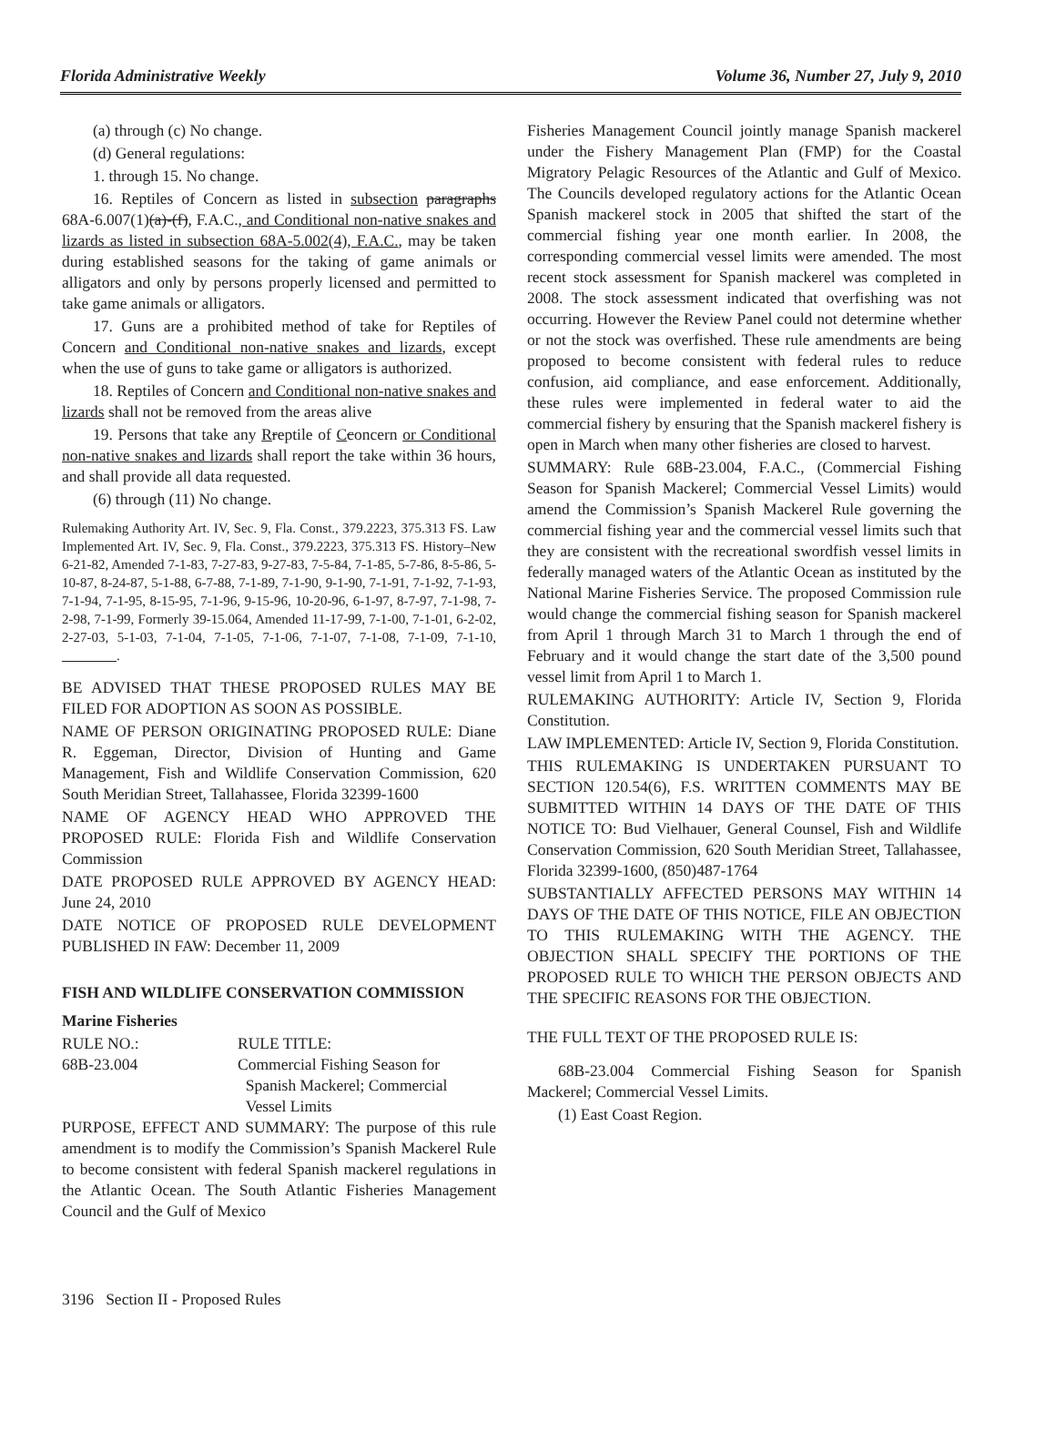Florida Administrative Weekly Volume 36, Number 27, July 9, 2010
(a) through (c) No change.
(d) General regulations:
1. through 15. No change.
16. Reptiles of Concern as listed in subsection paragraphs 68A-6.007(1)(a)-(f), F.A.C., and Conditional non-native snakes and lizards as listed in subsection 68A-5.002(4), F.A.C., may be taken during established seasons for the taking of game animals or alligators and only by persons properly licensed and permitted to take game animals or alligators.
17. Guns are a prohibited method of take for Reptiles of Concern and Conditional non-native snakes and lizards, except when the use of guns to take game or alligators is authorized.
18. Reptiles of Concern and Conditional non-native snakes and lizards shall not be removed from the areas alive
19. Persons that take any Rreptile of Cconcern or Conditional non-native snakes and lizards shall report the take within 36 hours, and shall provide all data requested.
(6) through (11) No change.
Rulemaking Authority Art. IV, Sec. 9, Fla. Const., 379.2223, 375.313 FS. Law Implemented Art. IV, Sec. 9, Fla. Const., 379.2223, 375.313 FS. History–New 6-21-82, Amended 7-1-83, 7-27-83, 9-27-83, 7-5-84, 7-1-85, 5-7-86, 8-5-86, 5-10-87, 8-24-87, 5-1-88, 6-7-88, 7-1-89, 7-1-90, 9-1-90, 7-1-91, 7-1-92, 7-1-93, 7-1-94, 7-1-95, 8-15-95, 7-1-96, 9-15-96, 10-20-96, 6-1-97, 8-7-97, 7-1-98, 7-2-98, 7-1-99, Formerly 39-15.064, Amended 11-17-99, 7-1-00, 7-1-01, 6-2-02, 2-27-03, 5-1-03, 7-1-04, 7-1-05, 7-1-06, 7-1-07, 7-1-08, 7-1-09, 7-1-10, ________.
BE ADVISED THAT THESE PROPOSED RULES MAY BE FILED FOR ADOPTION AS SOON AS POSSIBLE.
NAME OF PERSON ORIGINATING PROPOSED RULE: Diane R. Eggeman, Director, Division of Hunting and Game Management, Fish and Wildlife Conservation Commission, 620 South Meridian Street, Tallahassee, Florida 32399-1600
NAME OF AGENCY HEAD WHO APPROVED THE PROPOSED RULE: Florida Fish and Wildlife Conservation Commission
DATE PROPOSED RULE APPROVED BY AGENCY HEAD: June 24, 2010
DATE NOTICE OF PROPOSED RULE DEVELOPMENT PUBLISHED IN FAW: December 11, 2009
FISH AND WILDLIFE CONSERVATION COMMISSION
Marine Fisheries
| RULE NO.: | RULE TITLE: |
| 68B-23.004 | Commercial Fishing Season for Spanish Mackerel; Commercial Vessel Limits |
PURPOSE, EFFECT AND SUMMARY: The purpose of this rule amendment is to modify the Commission’s Spanish Mackerel Rule to become consistent with federal Spanish mackerel regulations in the Atlantic Ocean. The South Atlantic Fisheries Management Council and the Gulf of Mexico
Fisheries Management Council jointly manage Spanish mackerel under the Fishery Management Plan (FMP) for the Coastal Migratory Pelagic Resources of the Atlantic and Gulf of Mexico. The Councils developed regulatory actions for the Atlantic Ocean Spanish mackerel stock in 2005 that shifted the start of the commercial fishing year one month earlier. In 2008, the corresponding commercial vessel limits were amended. The most recent stock assessment for Spanish mackerel was completed in 2008. The stock assessment indicated that overfishing was not occurring. However the Review Panel could not determine whether or not the stock was overfished. These rule amendments are being proposed to become consistent with federal rules to reduce confusion, aid compliance, and ease enforcement. Additionally, these rules were implemented in federal water to aid the commercial fishery by ensuring that the Spanish mackerel fishery is open in March when many other fisheries are closed to harvest.
SUMMARY: Rule 68B-23.004, F.A.C., (Commercial Fishing Season for Spanish Mackerel; Commercial Vessel Limits) would amend the Commission’s Spanish Mackerel Rule governing the commercial fishing year and the commercial vessel limits such that they are consistent with the recreational swordfish vessel limits in federally managed waters of the Atlantic Ocean as instituted by the National Marine Fisheries Service. The proposed Commission rule would change the commercial fishing season for Spanish mackerel from April 1 through March 31 to March 1 through the end of February and it would change the start date of the 3,500 pound vessel limit from April 1 to March 1.
RULEMAKING AUTHORITY: Article IV, Section 9, Florida Constitution.
LAW IMPLEMENTED: Article IV, Section 9, Florida Constitution.
THIS RULEMAKING IS UNDERTAKEN PURSUANT TO SECTION 120.54(6), F.S. WRITTEN COMMENTS MAY BE SUBMITTED WITHIN 14 DAYS OF THE DATE OF THIS NOTICE TO: Bud Vielhauer, General Counsel, Fish and Wildlife Conservation Commission, 620 South Meridian Street, Tallahassee, Florida 32399-1600, (850)487-1764
SUBSTANTIALLY AFFECTED PERSONS MAY WITHIN 14 DAYS OF THE DATE OF THIS NOTICE, FILE AN OBJECTION TO THIS RULEMAKING WITH THE AGENCY. THE OBJECTION SHALL SPECIFY THE PORTIONS OF THE PROPOSED RULE TO WHICH THE PERSON OBJECTS AND THE SPECIFIC REASONS FOR THE OBJECTION.
THE FULL TEXT OF THE PROPOSED RULE IS:
68B-23.004 Commercial Fishing Season for Spanish Mackerel; Commercial Vessel Limits.
(1) East Coast Region.
3196 Section II - Proposed Rules